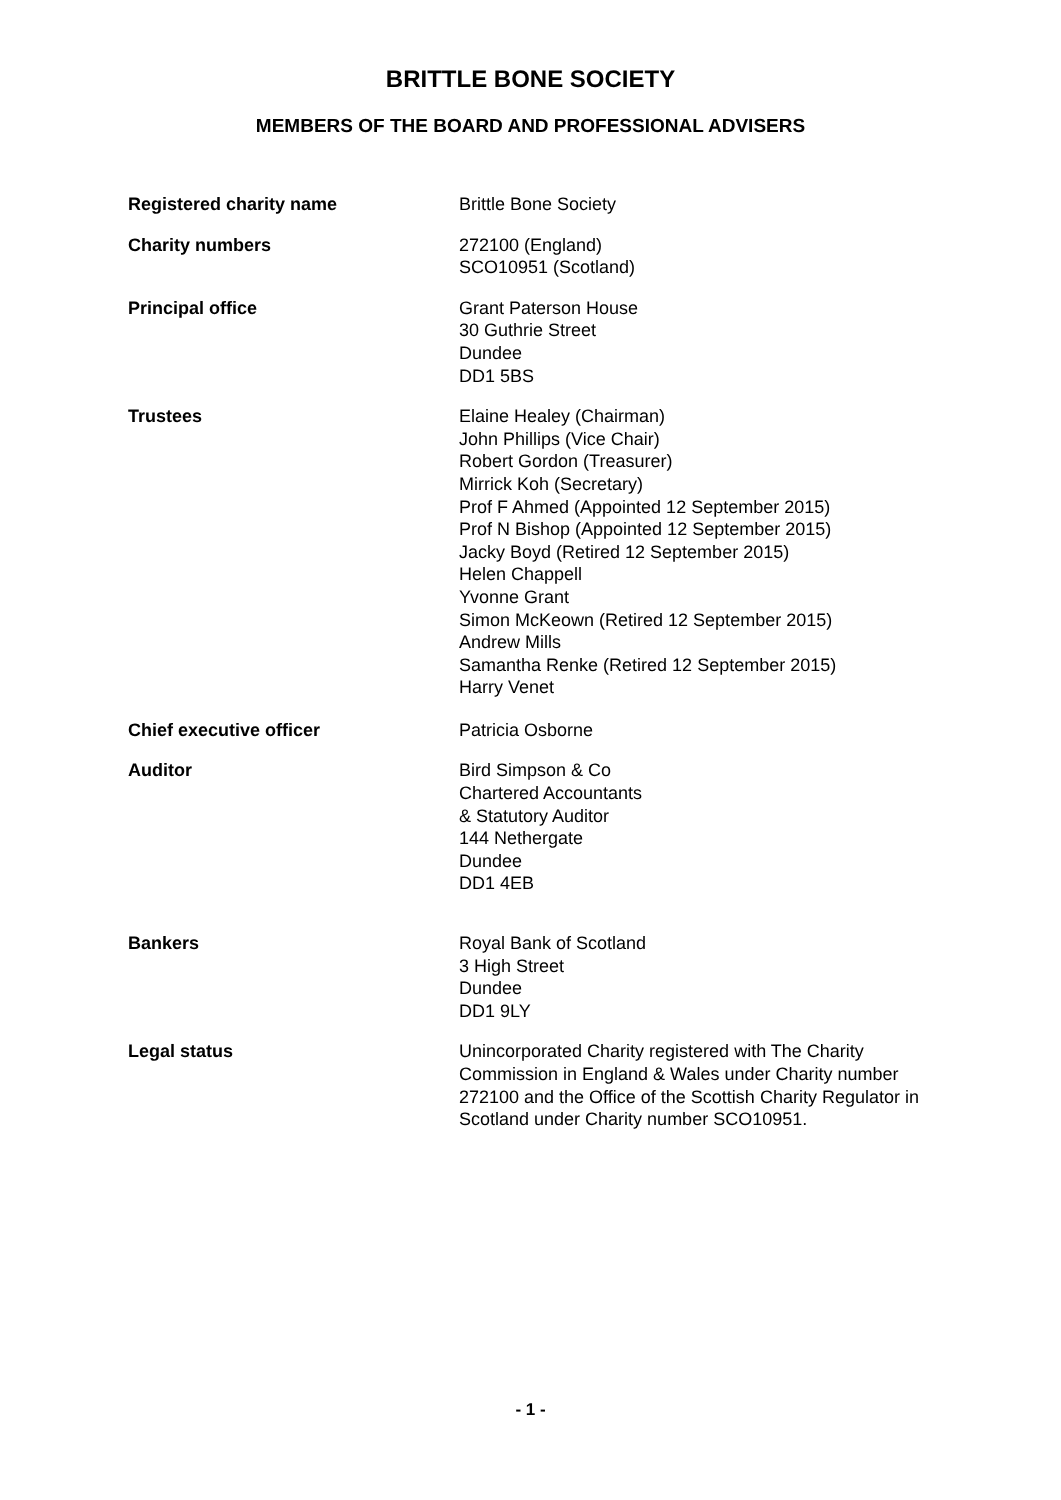BRITTLE BONE SOCIETY
MEMBERS OF THE BOARD AND PROFESSIONAL ADVISERS
Registered charity name Brittle Bone Society
Charity numbers 272100 (England)
SCO10951 (Scotland)
Principal office Grant Paterson House
30 Guthrie Street
Dundee
DD1 5BS
Trustees Elaine Healey (Chairman)
John Phillips (Vice Chair)
Robert Gordon (Treasurer)
Mirrick Koh (Secretary)
Prof F Ahmed (Appointed 12 September 2015)
Prof N Bishop (Appointed 12 September 2015)
Jacky Boyd (Retired 12 September 2015)
Helen Chappell
Yvonne Grant
Simon McKeown (Retired 12 September 2015)
Andrew Mills
Samantha Renke (Retired 12 September 2015)
Harry Venet
Chief executive officer Patricia Osborne
Auditor Bird Simpson & Co
Chartered Accountants
& Statutory Auditor
144 Nethergate
Dundee
DD1 4EB
Bankers Royal Bank of Scotland
3 High Street
Dundee
DD1 9LY
Legal status Unincorporated Charity registered with The Charity Commission in England & Wales under Charity number 272100 and the Office of the Scottish Charity Regulator in Scotland under Charity number SCO10951.
- 1 -